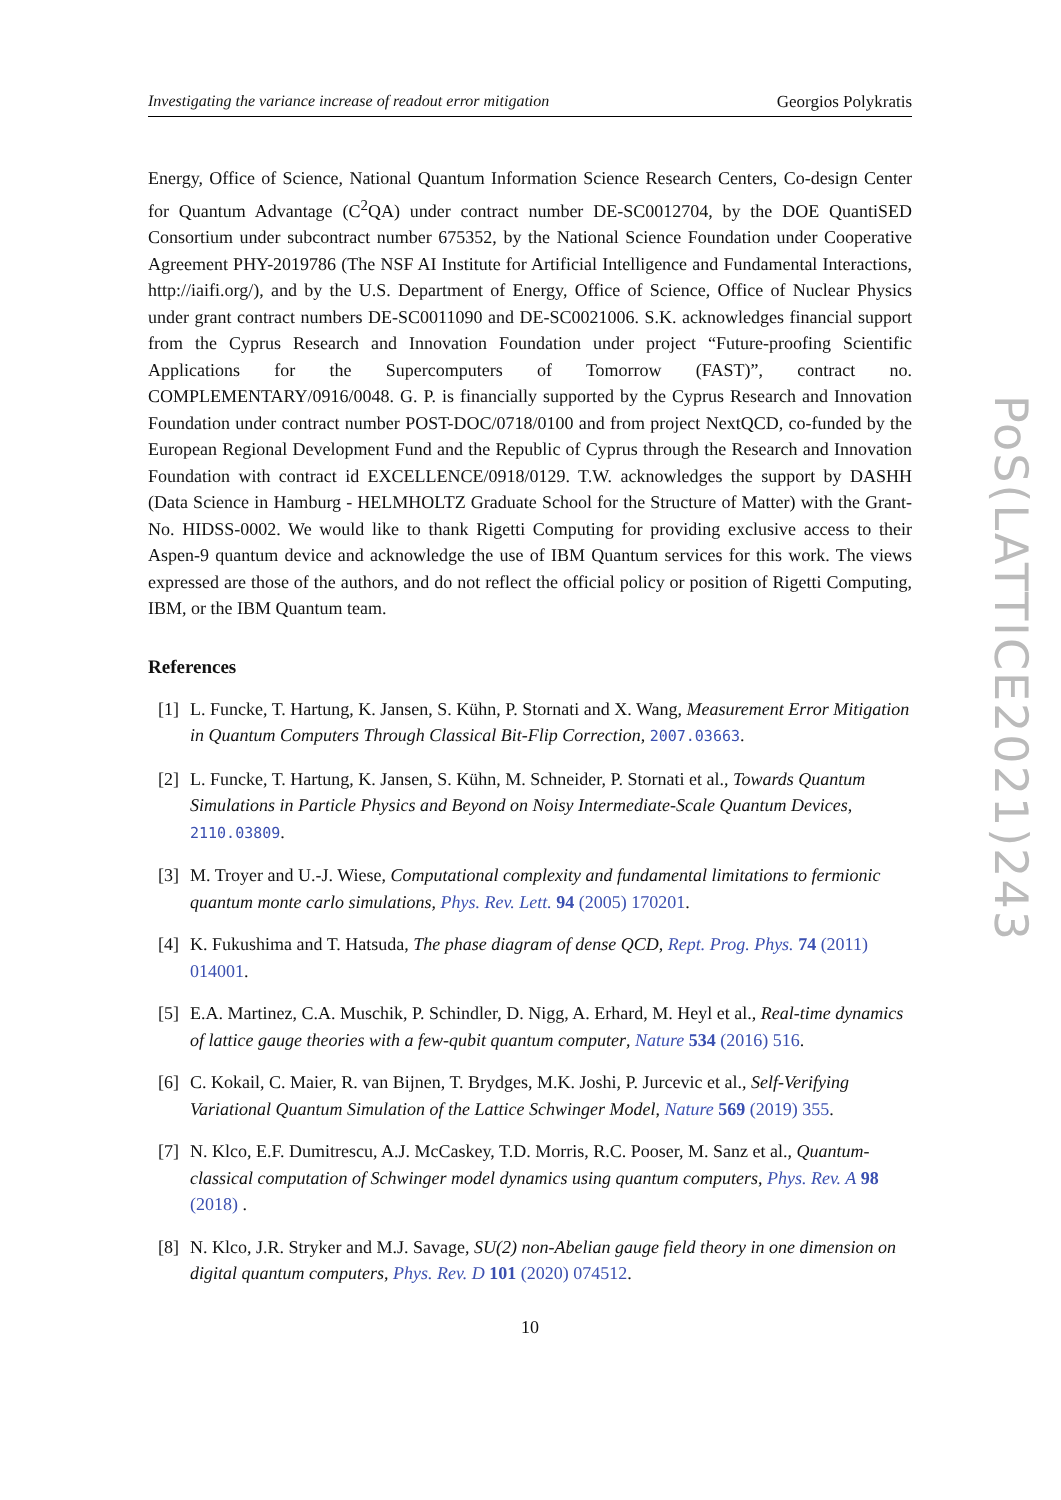Investigating the variance increase of readout error mitigation Georgios Polykratis
Energy, Office of Science, National Quantum Information Science Research Centers, Co-design Center for Quantum Advantage (C<sup>2</sup>QA) under contract number DE-SC0012704, by the DOE QuantiSED Consortium under subcontract number 675352, by the National Science Foundation under Cooperative Agreement PHY-2019786 (The NSF AI Institute for Artificial Intelligence and Fundamental Interactions, http://iaifi.org/), and by the U.S. Department of Energy, Office of Science, Office of Nuclear Physics under grant contract numbers DE-SC0011090 and DE-SC0021006. S.K. acknowledges financial support from the Cyprus Research and Innovation Foundation under project “Future-proofing Scientific Applications for the Supercomputers of Tomorrow (FAST)”, contract no. COMPLEMENTARY/0916/0048. G. P. is financially supported by the Cyprus Research and Innovation Foundation under contract number POST-DOC/0718/0100 and from project NextQCD, co-funded by the European Regional Development Fund and the Republic of Cyprus through the Research and Innovation Foundation with contract id EXCELLENCE/0918/0129. T.W. acknowledges the support by DASHH (Data Science in Hamburg - HELMHOLTZ Graduate School for the Structure of Matter) with the Grant-No. HIDSS-0002. We would like to thank Rigetti Computing for providing exclusive access to their Aspen-9 quantum device and acknowledge the use of IBM Quantum services for this work. The views expressed are those of the authors, and do not reflect the official policy or position of Rigetti Computing, IBM, or the IBM Quantum team.
References
[1] L. Funcke, T. Hartung, K. Jansen, S. Kühn, P. Stornati and X. Wang, Measurement Error Mitigation in Quantum Computers Through Classical Bit-Flip Correction, 2007.03663.
[2] L. Funcke, T. Hartung, K. Jansen, S. Kühn, M. Schneider, P. Stornati et al., Towards Quantum Simulations in Particle Physics and Beyond on Noisy Intermediate-Scale Quantum Devices, 2110.03809.
[3] M. Troyer and U.-J. Wiese, Computational complexity and fundamental limitations to fermionic quantum monte carlo simulations, Phys. Rev. Lett. 94 (2005) 170201.
[4] K. Fukushima and T. Hatsuda, The phase diagram of dense QCD, Rept. Prog. Phys. 74 (2011) 014001.
[5] E.A. Martinez, C.A. Muschik, P. Schindler, D. Nigg, A. Erhard, M. Heyl et al., Real-time dynamics of lattice gauge theories with a few-qubit quantum computer, Nature 534 (2016) 516.
[6] C. Kokail, C. Maier, R. van Bijnen, T. Brydges, M.K. Joshi, P. Jurcevic et al., Self-Verifying Variational Quantum Simulation of the Lattice Schwinger Model, Nature 569 (2019) 355.
[7] N. Klco, E.F. Dumitrescu, A.J. McCaskey, T.D. Morris, R.C. Pooser, M. Sanz et al., Quantum-classical computation of Schwinger model dynamics using quantum computers, Phys. Rev. A 98 (2018) .
[8] N. Klco, J.R. Stryker and M.J. Savage, SU(2) non-Abelian gauge field theory in one dimension on digital quantum computers, Phys. Rev. D 101 (2020) 074512.
10
PoS(LATTICE2021)243